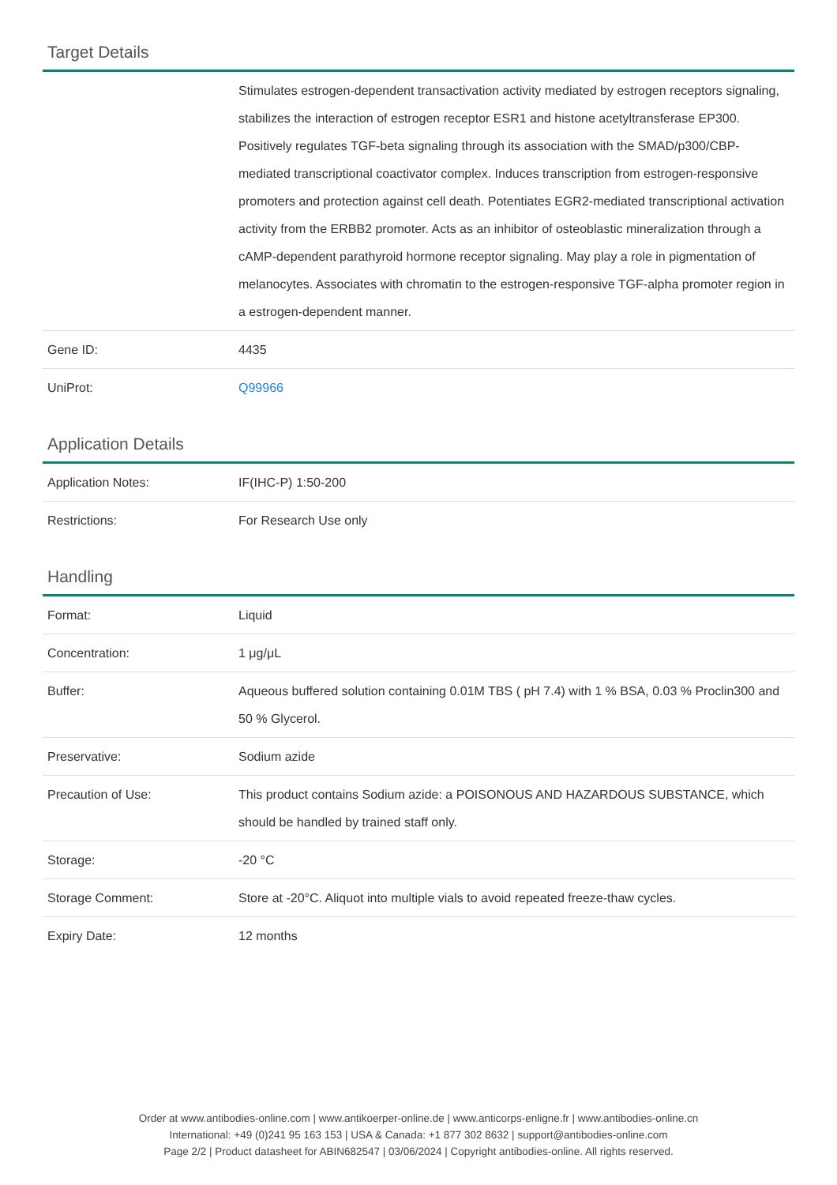Target Details
| | Stimulates estrogen-dependent transactivation activity mediated by estrogen receptors signaling, stabilizes the interaction of estrogen receptor ESR1 and histone acetyltransferase EP300. Positively regulates TGF-beta signaling through its association with the SMAD/p300/CBP-mediated transcriptional coactivator complex. Induces transcription from estrogen-responsive promoters and protection against cell death. Potentiates EGR2-mediated transcriptional activation activity from the ERBB2 promoter. Acts as an inhibitor of osteoblastic mineralization through a cAMP-dependent parathyroid hormone receptor signaling. May play a role in pigmentation of melanocytes. Associates with chromatin to the estrogen-responsive TGF-alpha promoter region in a estrogen-dependent manner. |
| Gene ID: | 4435 |
| UniProt: | Q99966 |
Application Details
| Application Notes: | IF(IHC-P) 1:50-200 |
| Restrictions: | For Research Use only |
Handling
| Format: | Liquid |
| Concentration: | 1 μg/μL |
| Buffer: | Aqueous buffered solution containing 0.01M TBS ( pH 7.4) with 1 % BSA, 0.03 % Proclin300 and 50 % Glycerol. |
| Preservative: | Sodium azide |
| Precaution of Use: | This product contains Sodium azide: a POISONOUS AND HAZARDOUS SUBSTANCE, which should be handled by trained staff only. |
| Storage: | -20 °C |
| Storage Comment: | Store at -20°C. Aliquot into multiple vials to avoid repeated freeze-thaw cycles. |
| Expiry Date: | 12 months |
Order at www.antibodies-online.com | www.antikoerper-online.de | www.anticorps-enligne.fr | www.antibodies-online.cn
International: +49 (0)241 95 163 153 | USA & Canada: +1 877 302 8632 | support@antibodies-online.com
Page 2/2 | Product datasheet for ABIN682547 | 03/06/2024 | Copyright antibodies-online. All rights reserved.